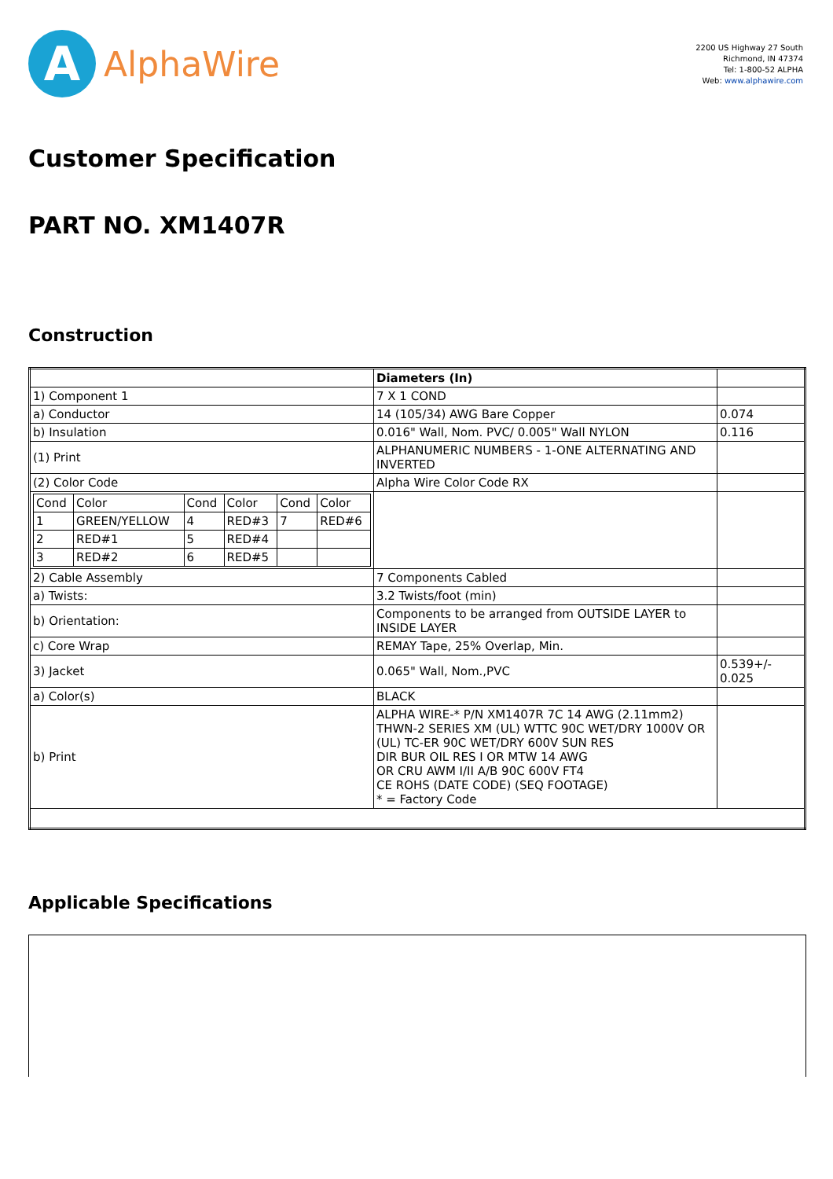A
AlphaWire
2200 US Highway 27 South
Richmond, IN 47374
Tel: 1-800-52 ALPHA
Web: www.alphawire.com
Customer Specification
PART NO. XM1407R
Construction
| | Diameters (In) | |
| 1) Component 1 | 7 X 1 COND | |
| a) Conductor | 14 (105/34) AWG Bare Copper | 0.074 |
| b) Insulation | 0.016" Wall, Nom. PVC/ 0.005" Wall NYLON | 0.116 |
| (1) Print | ALPHANUMERIC NUMBERS - 1-ONE ALTERNATING AND INVERTED | |
| (2) Color Code | Alpha Wire Color Code RX | |
| / Cond / Color / Cond / Color / Cond / Color / / 1 / GREEN/YELLOW / 4 / RED#3 / 7 / RED#6 / / 2 / RED#1 / 5 / RED#4 / / / / 3 / RED#2 / 6 / RED#5 / / / | | |
| 2) Cable Assembly | 7 Components Cabled | |
| a) Twists: | 3.2 Twists/foot (min) | |
| b) Orientation: | Components to be arranged from OUTSIDE LAYER to INSIDE LAYER | |
| c) Core Wrap | REMAY Tape, 25% Overlap, Min. | |
| 3) Jacket | 0.065" Wall, Nom.,PVC | 0.539+/- 0.025 |
| a) Color(s) | BLACK | |
| b) Print | ALPHA WIRE-* P/N XM1407R 7C 14 AWG (2.11mm2) THWN-2 SERIES XM (UL) WTTC 90C WET/DRY 1000V OR (UL) TC-ER 90C WET/DRY 600V SUN RES DIR BUR OIL RES I OR MTW 14 AWG OR CRU AWM I/II A/B 90C 600V FT4 CE ROHS (DATE CODE) (SEQ FOOTAGE) * = Factory Code | |
Applicable Specifications